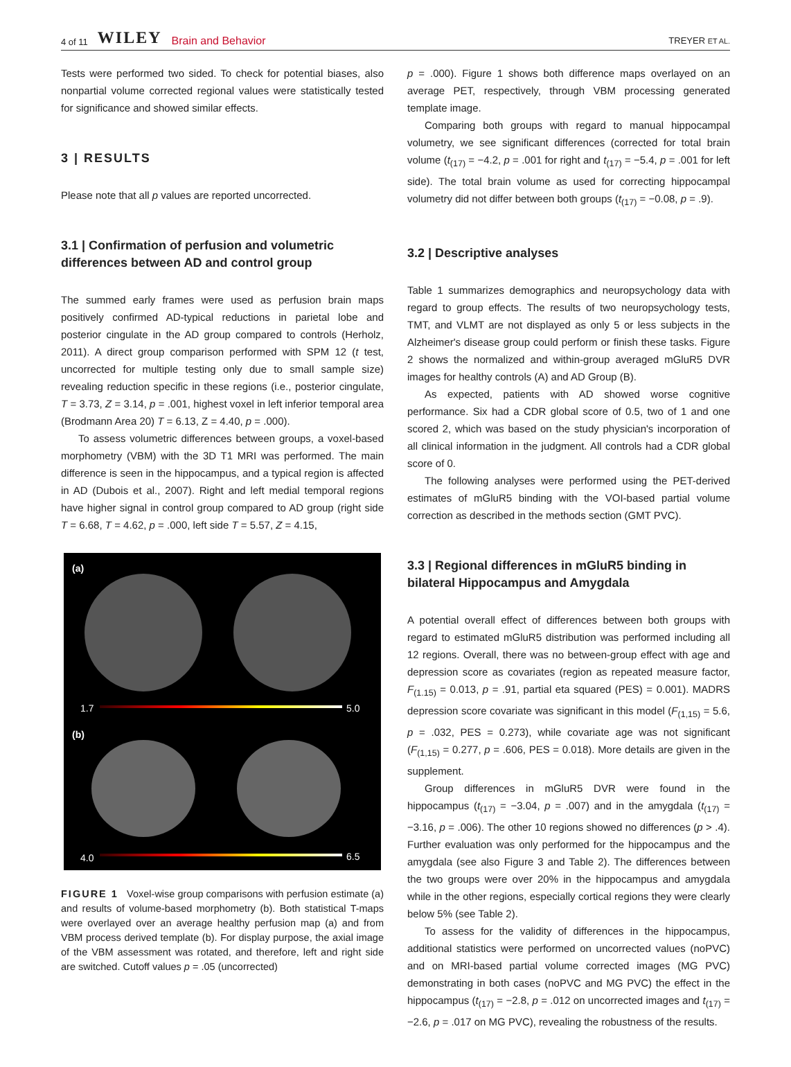4 of 11 WILEY Brain and Behavior
TREYER ET AL.
Tests were performed two sided. To check for potential biases, also nonpartial volume corrected regional values were statistically tested for significance and showed similar effects.
3 | RESULTS
Please note that all p values are reported uncorrected.
3.1 | Confirmation of perfusion and volumetric differences between AD and control group
The summed early frames were used as perfusion brain maps positively confirmed AD-typical reductions in parietal lobe and posterior cingulate in the AD group compared to controls (Herholz, 2011). A direct group comparison performed with SPM 12 (t test, uncorrected for multiple testing only due to small sample size) revealing reduction specific in these regions (i.e., posterior cingulate, T = 3.73, Z = 3.14, p = .001, highest voxel in left inferior temporal area (Brodmann Area 20) T = 6.13, Z = 4.40, p = .000).
To assess volumetric differences between groups, a voxel-based morphometry (VBM) with the 3D T1 MRI was performed. The main difference is seen in the hippocampus, and a typical region is affected in AD (Dubois et al., 2007). Right and left medial temporal regions have higher signal in control group compared to AD group (right side T = 6.68, T = 4.62, p = .000, left side T = 5.57, Z = 4.15,
(a)
1.7 5.0
(b)
4.0 6.5
FIGURE 1 Voxel-wise group comparisons with perfusion estimate (a) and results of volume-based morphometry (b). Both statistical T-maps were overlayed over an average healthy perfusion map (a) and from VBM process derived template (b). For display purpose, the axial image of the VBM assessment was rotated, and therefore, left and right side are switched. Cutoff values p = .05 (uncorrected)
p = .000). Figure 1 shows both difference maps overlayed on an average PET, respectively, through VBM processing generated template image.
Comparing both groups with regard to manual hippocampal volumetry, we see significant differences (corrected for total brain volume (t<sub>(17)</sub> = −4.2, p = .001 for right and t<sub>(17)</sub> = −5.4, p = .001 for left side). The total brain volume as used for correcting hippocampal volumetry did not differ between both groups (t<sub>(17)</sub> = −0.08, p = .9).
3.2 | Descriptive analyses
Table 1 summarizes demographics and neuropsychology data with regard to group effects. The results of two neuropsychology tests, TMT, and VLMT are not displayed as only 5 or less subjects in the Alzheimer's disease group could perform or finish these tasks. Figure 2 shows the normalized and within-group averaged mGluR5 DVR images for healthy controls (A) and AD Group (B).
As expected, patients with AD showed worse cognitive performance. Six had a CDR global score of 0.5, two of 1 and one scored 2, which was based on the study physician's incorporation of all clinical information in the judgment. All controls had a CDR global score of 0.
The following analyses were performed using the PET-derived estimates of mGluR5 binding with the VOI-based partial volume correction as described in the methods section (GMT PVC).
3.3 | Regional differences in mGluR5 binding in bilateral Hippocampus and Amygdala
A potential overall effect of differences between both groups with regard to estimated mGluR5 distribution was performed including all 12 regions. Overall, there was no between-group effect with age and depression score as covariates (region as repeated measure factor, F<sub>(1.15)</sub> = 0.013, p = .91, partial eta squared (PES) = 0.001). MADRS depression score covariate was significant in this model (F<sub>(1,15)</sub> = 5.6, p = .032, PES = 0.273), while covariate age was not significant (F<sub>(1,15)</sub> = 0.277, p = .606, PES = 0.018). More details are given in the supplement.
Group differences in mGluR5 DVR were found in the hippocampus (t<sub>(17)</sub> = −3.04, p = .007) and in the amygdala (t<sub>(17)</sub> = −3.16, p = .006). The other 10 regions showed no differences (p > .4). Further evaluation was only performed for the hippocampus and the amygdala (see also Figure 3 and Table 2). The differences between the two groups were over 20% in the hippocampus and amygdala while in the other regions, especially cortical regions they were clearly below 5% (see Table 2).
To assess for the validity of differences in the hippocampus, additional statistics were performed on uncorrected values (noPVC) and on MRI-based partial volume corrected images (MG PVC) demonstrating in both cases (noPVC and MG PVC) the effect in the hippocampus (t<sub>(17)</sub> = −2.8, p = .012 on uncorrected images and t<sub>(17)</sub> = −2.6, p = .017 on MG PVC), revealing the robustness of the results.